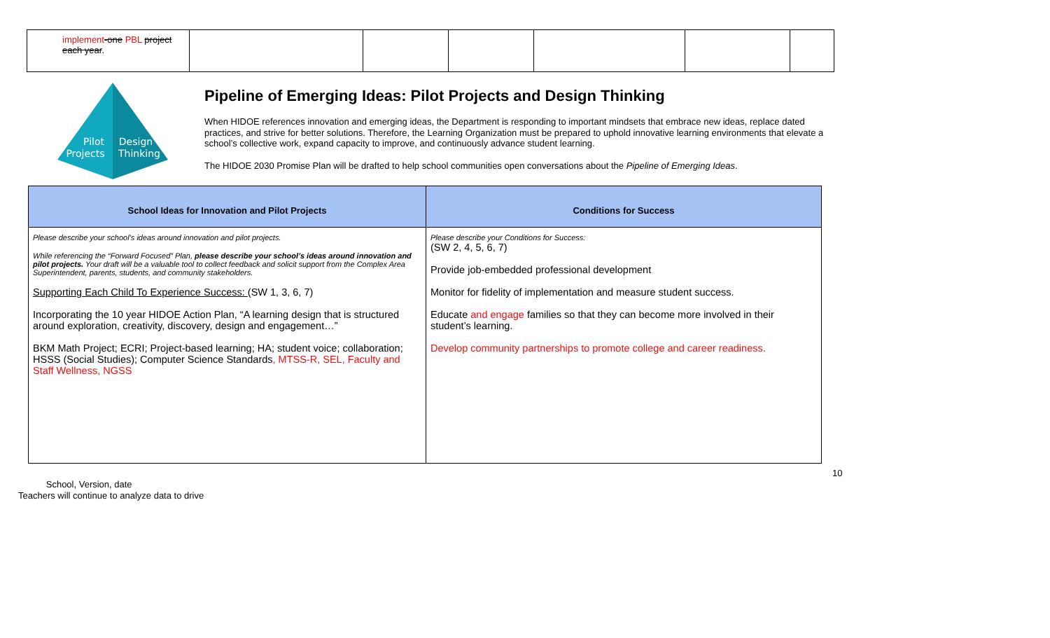| implement -one PBL project each year . | | | | | | |
Pilot
Projects
Design
Thinking
Pipeline of Emerging Ideas: Pilot Projects and Design Thinking
When HIDOE references innovation and emerging ideas, the Department is responding to important mindsets that embrace new ideas, replace dated practices, and strive for better solutions. Therefore, the Learning Organization must be prepared to uphold innovative learning environments that elevate a school’s collective work, expand capacity to improve, and continuously advance student learning.
The HIDOE 2030 Promise Plan will be drafted to help school communities open conversations about the Pipeline of Emerging Ideas.
| School Ideas for Innovation and Pilot Projects | Conditions for Success |
| --- | --- |
| Please describe your school’s ideas around innovation and pilot projects. While referencing the “Forward Focused” Plan, please describe your school’s ideas around innovation and pilot projects. Your draft will be a valuable tool to collect feedback and solicit support from the Complex Area Superintendent, parents, students, and community stakeholders. Supporting Each Child To Experience Success: (SW 1, 3, 6, 7) Incorporating the 10 year HIDOE Action Plan, “A learning design that is structured around exploration, creativity, discovery, design and engagement…” BKM Math Project; ECRI; Project-based learning; HA; student voice; collaboration; HSSS (Social Studies); Computer Science Standards , MTSS-R, SEL, Faculty and Staff Wellness, NGSS | Please describe your Conditions for Success: (SW 2, 4, 5, 6, 7) Provide job-embedded professional development Monitor for fidelity of implementation and measure student success. Educate and engage families so that they can become more involved in their student’s learning. Develop community partnerships to promote college and career readiness. |
10
School, Version, date
Teachers will continue to analyze data to drive